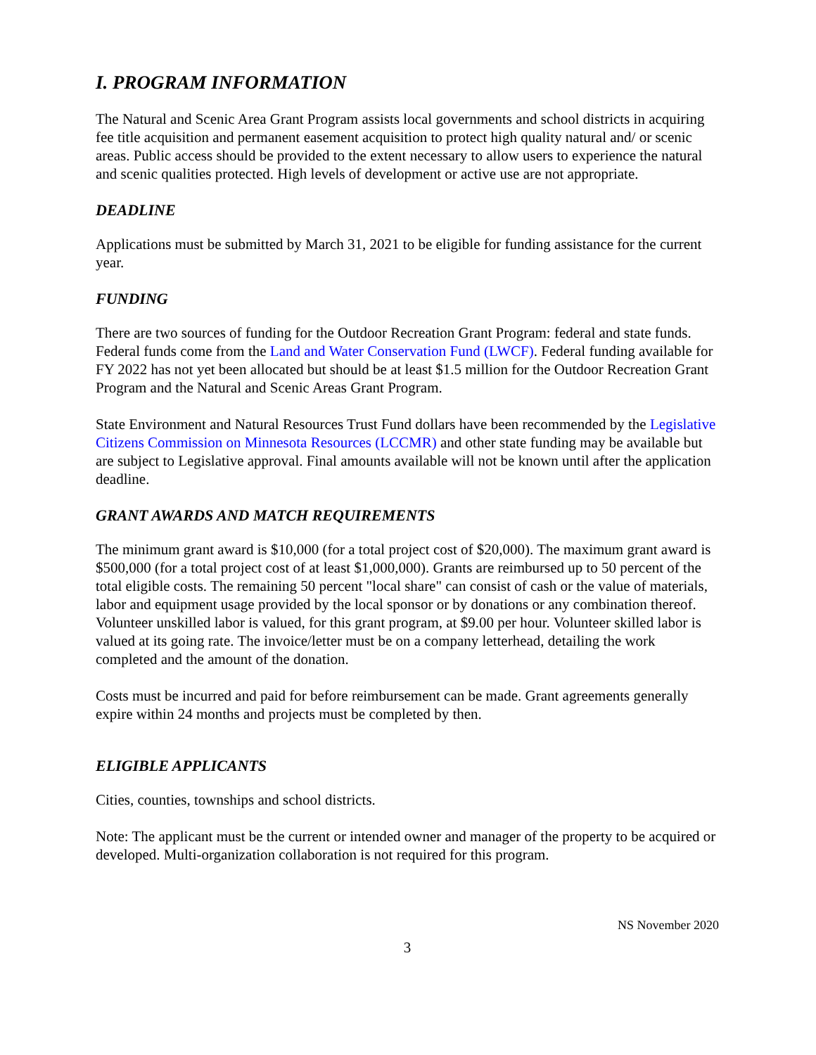I. PROGRAM INFORMATION
The Natural and Scenic Area Grant Program assists local governments and school districts in acquiring fee title acquisition and permanent easement acquisition to protect high quality natural and/ or scenic areas. Public access should be provided to the extent necessary to allow users to experience the natural and scenic qualities protected. High levels of development or active use are not appropriate.
DEADLINE
Applications must be submitted by March 31, 2021 to be eligible for funding assistance for the current year.
FUNDING
There are two sources of funding for the Outdoor Recreation Grant Program: federal and state funds. Federal funds come from the Land and Water Conservation Fund (LWCF). Federal funding available for FY 2022 has not yet been allocated but should be at least $1.5 million for the Outdoor Recreation Grant Program and the Natural and Scenic Areas Grant Program.
State Environment and Natural Resources Trust Fund dollars have been recommended by the Legislative Citizens Commission on Minnesota Resources (LCCMR) and other state funding may be available but are subject to Legislative approval. Final amounts available will not be known until after the application deadline.
GRANT AWARDS AND MATCH REQUIREMENTS
The minimum grant award is $10,000 (for a total project cost of $20,000). The maximum grant award is $500,000 (for a total project cost of at least $1,000,000). Grants are reimbursed up to 50 percent of the total eligible costs. The remaining 50 percent "local share" can consist of cash or the value of materials, labor and equipment usage provided by the local sponsor or by donations or any combination thereof. Volunteer unskilled labor is valued, for this grant program, at $9.00 per hour. Volunteer skilled labor is valued at its going rate. The invoice/letter must be on a company letterhead, detailing the work completed and the amount of the donation.
Costs must be incurred and paid for before reimbursement can be made. Grant agreements generally expire within 24 months and projects must be completed by then.
ELIGIBLE APPLICANTS
Cities, counties, townships and school districts.
Note: The applicant must be the current or intended owner and manager of the property to be acquired or developed. Multi-organization collaboration is not required for this program.
NS November 2020
3